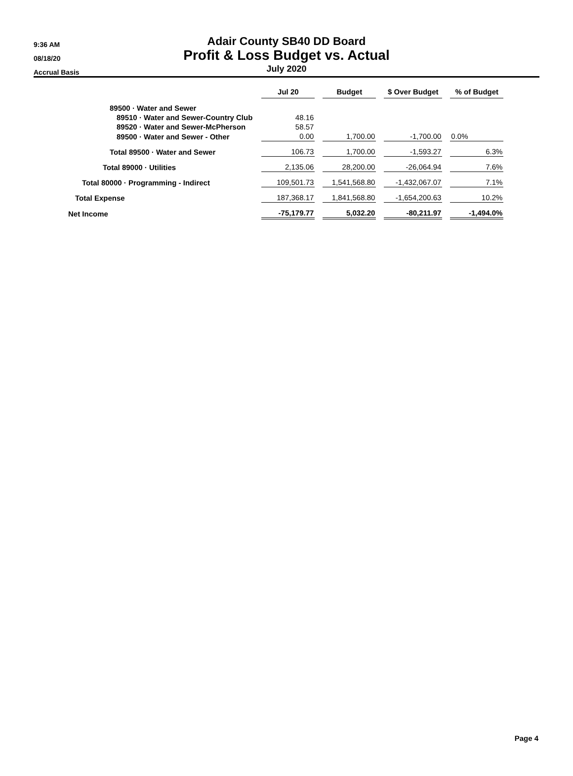9:36 AM
08/18/20
Accrual Basis
Adair County SB40 DD Board
Profit & Loss Budget vs. Actual
July 2020
| | Jul 20 | Budget | $ Over Budget | % of Budget |
| --- | --- | --- | --- | --- |
| 89500 · Water and Sewer | | | | |
| 89510 · Water and Sewer-Country Club | 48.16 | | | |
| 89520 · Water and Sewer-McPherson | 58.57 | | | |
| 89500 · Water and Sewer - Other | 0.00 | 1,700.00 | -1,700.00 | 0.0% |
| Total 89500 · Water and Sewer | 106.73 | 1,700.00 | -1,593.27 | 6.3% |
| Total 89000 · Utilities | 2,135.06 | 28,200.00 | -26,064.94 | 7.6% |
| Total 80000 · Programming - Indirect | 109,501.73 | 1,541,568.80 | -1,432,067.07 | 7.1% |
| Total Expense | 187,368.17 | 1,841,568.80 | -1,654,200.63 | 10.2% |
| Net Income | -75,179.77 | 5,032.20 | -80,211.97 | -1,494.0% |
Page 4